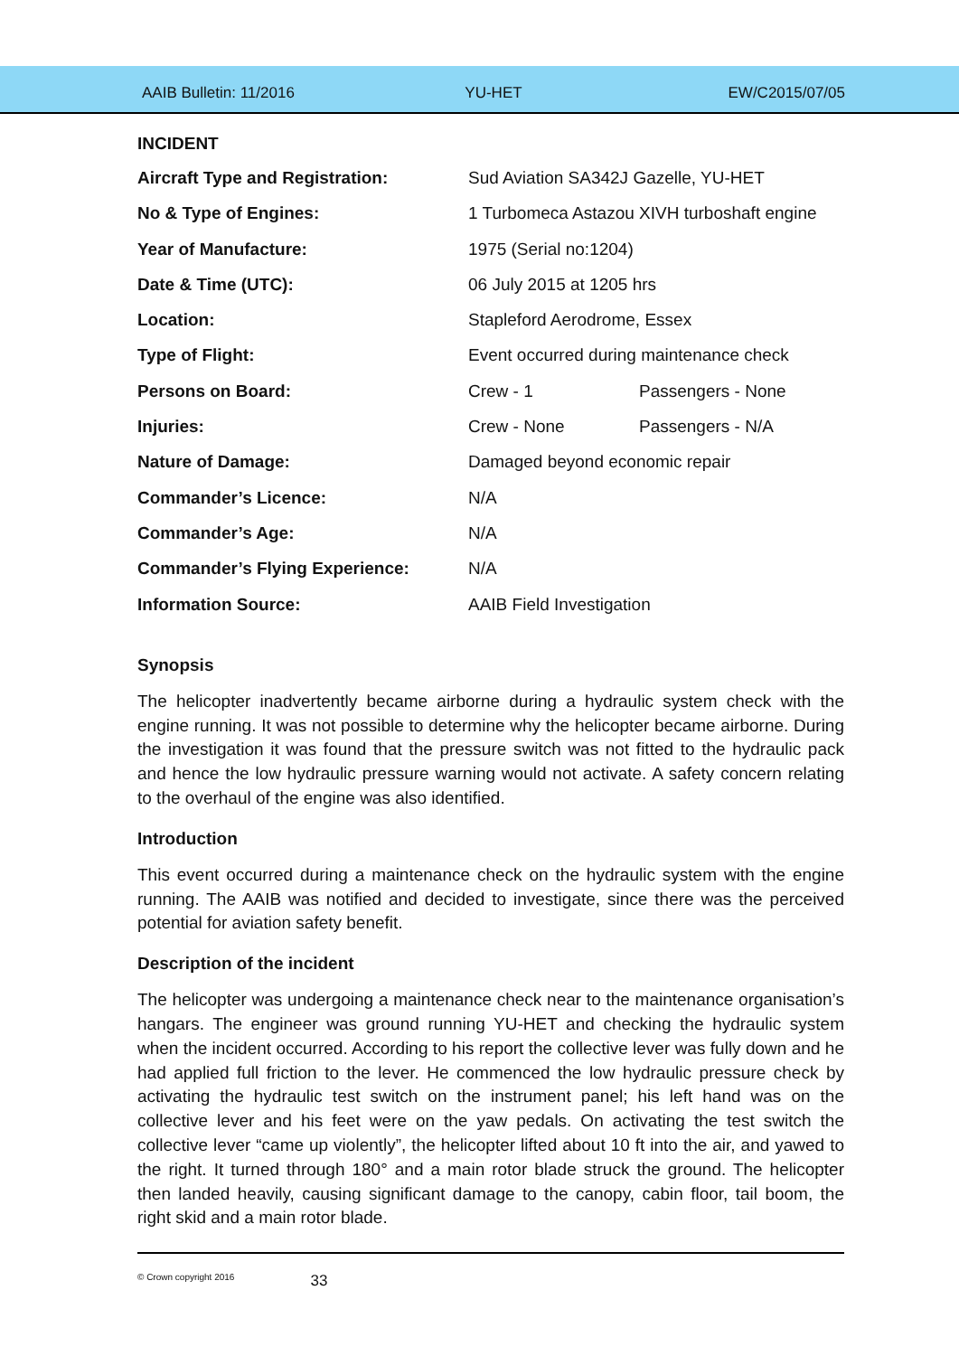AAIB Bulletin: 11/2016 YU-HET EW/C2015/07/05
INCIDENT
| Aircraft Type and Registration: | Sud Aviation SA342J Gazelle, YU-HET | |
| No & Type of Engines: | 1 Turbomeca Astazou XIVH turboshaft engine | |
| Year of Manufacture: | 1975 (Serial no:1204) | |
| Date & Time (UTC): | 06 July 2015 at 1205 hrs | |
| Location: | Stapleford Aerodrome, Essex | |
| Type of Flight: | Event occurred during maintenance check | |
| Persons on Board: | Crew - 1 | Passengers - None |
| Injuries: | Crew - None | Passengers - N/A |
| Nature of Damage: | Damaged beyond economic repair | |
| Commander’s Licence: | N/A | |
| Commander’s Age: | N/A | |
| Commander’s Flying Experience: | N/A | |
| Information Source: | AAIB Field Investigation | |
Synopsis
The helicopter inadvertently became airborne during a hydraulic system check with the engine running. It was not possible to determine why the helicopter became airborne. During the investigation it was found that the pressure switch was not fitted to the hydraulic pack and hence the low hydraulic pressure warning would not activate. A safety concern relating to the overhaul of the engine was also identified.
Introduction
This event occurred during a maintenance check on the hydraulic system with the engine running. The AAIB was notified and decided to investigate, since there was the perceived potential for aviation safety benefit.
Description of the incident
The helicopter was undergoing a maintenance check near to the maintenance organisation’s hangars. The engineer was ground running YU-HET and checking the hydraulic system when the incident occurred. According to his report the collective lever was fully down and he had applied full friction to the lever. He commenced the low hydraulic pressure check by activating the hydraulic test switch on the instrument panel; his left hand was on the collective lever and his feet were on the yaw pedals. On activating the test switch the collective lever “came up violently”, the helicopter lifted about 10 ft into the air, and yawed to the right. It turned through 180° and a main rotor blade struck the ground. The helicopter then landed heavily, causing significant damage to the canopy, cabin floor, tail boom, the right skid and a main rotor blade.
© Crown copyright 2016
33